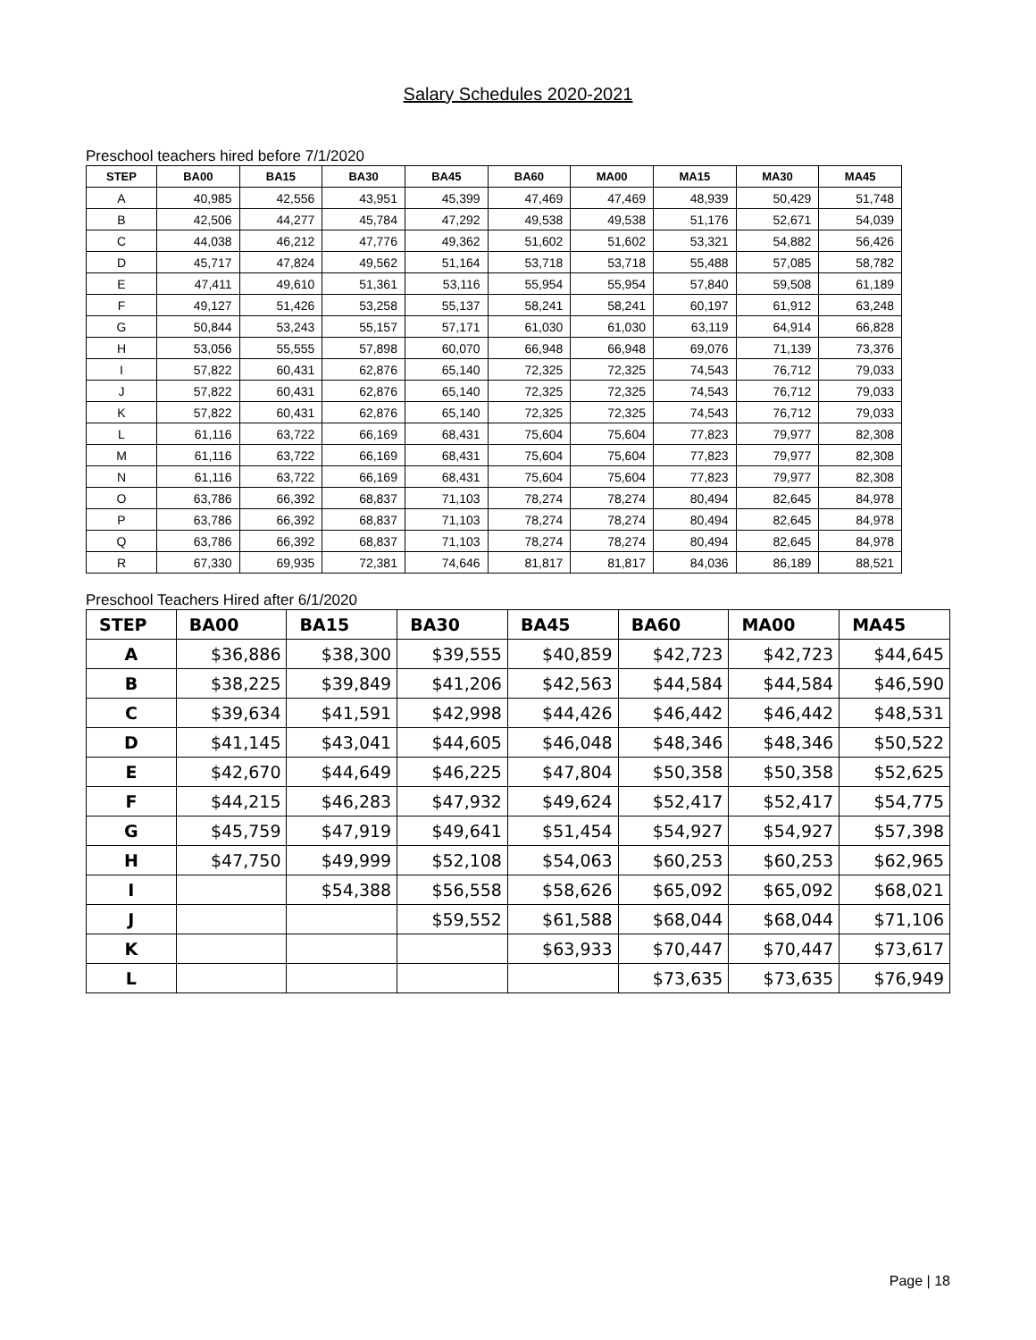Salary Schedules 2020-2021
Preschool teachers hired before 7/1/2020
| STEP | BA00 | BA15 | BA30 | BA45 | BA60 | MA00 | MA15 | MA30 | MA45 |
| --- | --- | --- | --- | --- | --- | --- | --- | --- | --- |
| A | 40,985 | 42,556 | 43,951 | 45,399 | 47,469 | 47,469 | 48,939 | 50,429 | 51,748 |
| B | 42,506 | 44,277 | 45,784 | 47,292 | 49,538 | 49,538 | 51,176 | 52,671 | 54,039 |
| C | 44,038 | 46,212 | 47,776 | 49,362 | 51,602 | 51,602 | 53,321 | 54,882 | 56,426 |
| D | 45,717 | 47,824 | 49,562 | 51,164 | 53,718 | 53,718 | 55,488 | 57,085 | 58,782 |
| E | 47,411 | 49,610 | 51,361 | 53,116 | 55,954 | 55,954 | 57,840 | 59,508 | 61,189 |
| F | 49,127 | 51,426 | 53,258 | 55,137 | 58,241 | 58,241 | 60,197 | 61,912 | 63,248 |
| G | 50,844 | 53,243 | 55,157 | 57,171 | 61,030 | 61,030 | 63,119 | 64,914 | 66,828 |
| H | 53,056 | 55,555 | 57,898 | 60,070 | 66,948 | 66,948 | 69,076 | 71,139 | 73,376 |
| I | 57,822 | 60,431 | 62,876 | 65,140 | 72,325 | 72,325 | 74,543 | 76,712 | 79,033 |
| J | 57,822 | 60,431 | 62,876 | 65,140 | 72,325 | 72,325 | 74,543 | 76,712 | 79,033 |
| K | 57,822 | 60,431 | 62,876 | 65,140 | 72,325 | 72,325 | 74,543 | 76,712 | 79,033 |
| L | 61,116 | 63,722 | 66,169 | 68,431 | 75,604 | 75,604 | 77,823 | 79,977 | 82,308 |
| M | 61,116 | 63,722 | 66,169 | 68,431 | 75,604 | 75,604 | 77,823 | 79,977 | 82,308 |
| N | 61,116 | 63,722 | 66,169 | 68,431 | 75,604 | 75,604 | 77,823 | 79,977 | 82,308 |
| O | 63,786 | 66,392 | 68,837 | 71,103 | 78,274 | 78,274 | 80,494 | 82,645 | 84,978 |
| P | 63,786 | 66,392 | 68,837 | 71,103 | 78,274 | 78,274 | 80,494 | 82,645 | 84,978 |
| Q | 63,786 | 66,392 | 68,837 | 71,103 | 78,274 | 78,274 | 80,494 | 82,645 | 84,978 |
| R | 67,330 | 69,935 | 72,381 | 74,646 | 81,817 | 81,817 | 84,036 | 86,189 | 88,521 |
Preschool Teachers Hired after 6/1/2020
| STEP | BA00 | BA15 | BA30 | BA45 | BA60 | MA00 | MA45 |
| --- | --- | --- | --- | --- | --- | --- | --- |
| A | $36,886 | $38,300 | $39,555 | $40,859 | $42,723 | $42,723 | $44,645 |
| B | $38,225 | $39,849 | $41,206 | $42,563 | $44,584 | $44,584 | $46,590 |
| C | $39,634 | $41,591 | $42,998 | $44,426 | $46,442 | $46,442 | $48,531 |
| D | $41,145 | $43,041 | $44,605 | $46,048 | $48,346 | $48,346 | $50,522 |
| E | $42,670 | $44,649 | $46,225 | $47,804 | $50,358 | $50,358 | $52,625 |
| F | $44,215 | $46,283 | $47,932 | $49,624 | $52,417 | $52,417 | $54,775 |
| G | $45,759 | $47,919 | $49,641 | $51,454 | $54,927 | $54,927 | $57,398 |
| H | $47,750 | $49,999 | $52,108 | $54,063 | $60,253 | $60,253 | $62,965 |
| I | | $54,388 | $56,558 | $58,626 | $65,092 | $65,092 | $68,021 |
| J | | | $59,552 | $61,588 | $68,044 | $68,044 | $71,106 |
| K | | | | $63,933 | $70,447 | $70,447 | $73,617 |
| L | | | | | $73,635 | $73,635 | $76,949 |
Page | 18